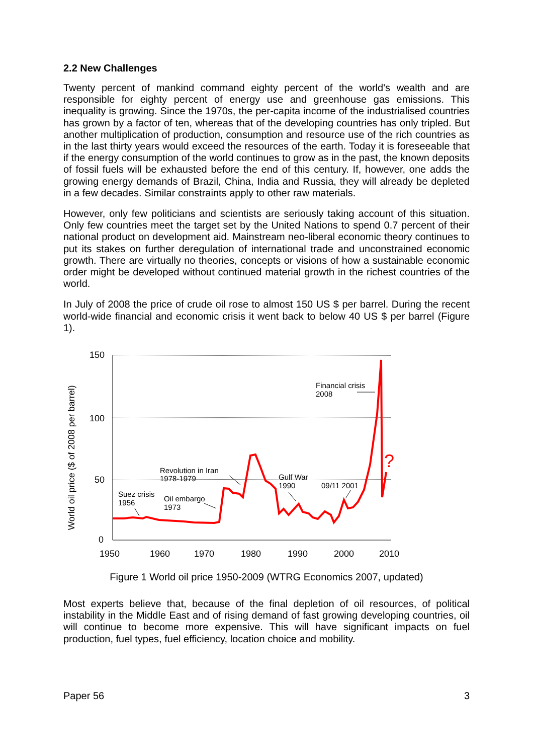2.2 New Challenges
Twenty percent of mankind command eighty percent of the world's wealth and are responsible for eighty percent of energy use and greenhouse gas emissions. This inequality is growing. Since the 1970s, the per-capita income of the industrialised countries has grown by a factor of ten, whereas that of the developing countries has only tripled. But another multiplication of production, consumption and resource use of the rich countries as in the last thirty years would exceed the resources of the earth. Today it is foreseeable that if the energy consumption of the world continues to grow as in the past, the known deposits of fossil fuels will be exhausted before the end of this century. If, however, one adds the growing energy demands of Brazil, China, India and Russia, they will already be depleted in a few decades. Similar constraints apply to other raw materials.
However, only few politicians and scientists are seriously taking account of this situation. Only few countries meet the target set by the United Nations to spend 0.7 percent of their national product on development aid. Mainstream neo-liberal economic theory continues to put its stakes on further deregulation of international trade and unconstrained economic growth. There are virtually no theories, concepts or visions of how a sustainable economic order might be developed without continued material growth in the richest countries of the world.
In July of 2008 the price of crude oil rose to almost 150 US $ per barrel. During the recent world-wide financial and economic crisis it went back to below 40 US $ per barrel (Figure 1).
150
100
50
0
1950
1960
1970
1980
1990
2000
2010
World oil price ($ of 2008 per barrel)
?
Suez crisis
1956
Oil embargo
1973
Revolution in Iran
1978-1979
Gulf War
1990
09/11 2001
Financial crisis
2008
Figure 1 World oil price 1950-2009 (WTRG Economics 2007, updated)
Most experts believe that, because of the final depletion of oil resources, of political instability in the Middle East and of rising demand of fast growing developing countries, oil will continue to become more expensive. This will have significant impacts on fuel production, fuel types, fuel efficiency, location choice and mobility.
Paper 56 3